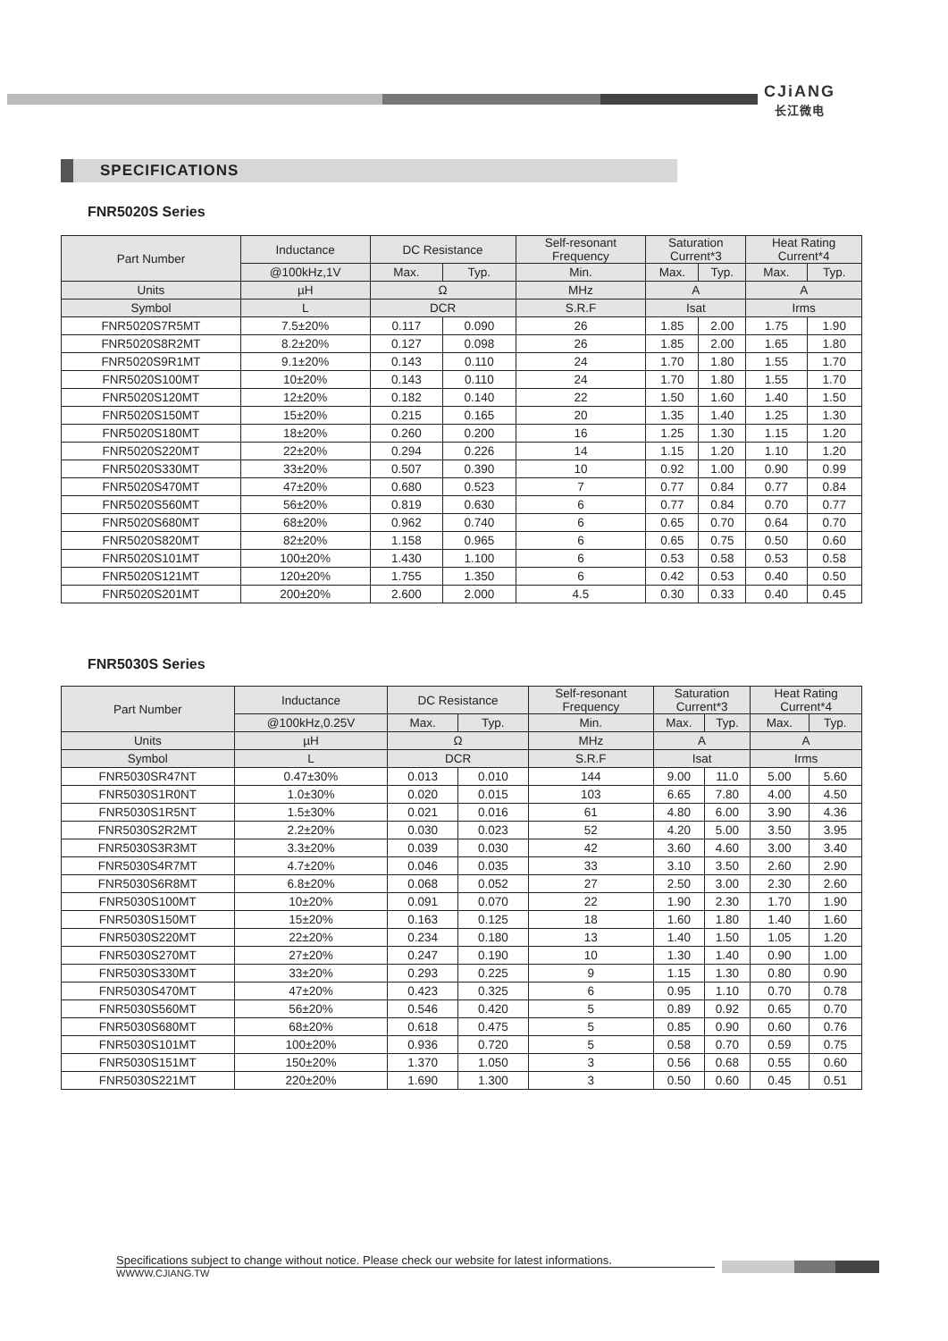CJiANG
长江微电
SPECIFICATIONS
FNR5020S Series
| Part Number | Inductance | DC Resistance | | Self-resonant Frequency | Saturation Current*3 | | Heat Rating Current*4 | |
| --- | --- | --- | --- | --- | --- | --- | --- | --- |
| | @100kHz,1V | Max. | Typ. | Min. | Max. | Typ. | Max. | Typ. |
| Units | µH | Ω | | MHz | A | | A | |
| Symbol | L | DCR | | S.R.F | Isat | | Irms | |
| FNR5020S7R5MT | 7.5±20% | 0.117 | 0.090 | 26 | 1.85 | 2.00 | 1.75 | 1.90 |
| FNR5020S8R2MT | 8.2±20% | 0.127 | 0.098 | 26 | 1.85 | 2.00 | 1.65 | 1.80 |
| FNR5020S9R1MT | 9.1±20% | 0.143 | 0.110 | 24 | 1.70 | 1.80 | 1.55 | 1.70 |
| FNR5020S100MT | 10±20% | 0.143 | 0.110 | 24 | 1.70 | 1.80 | 1.55 | 1.70 |
| FNR5020S120MT | 12±20% | 0.182 | 0.140 | 22 | 1.50 | 1.60 | 1.40 | 1.50 |
| FNR5020S150MT | 15±20% | 0.215 | 0.165 | 20 | 1.35 | 1.40 | 1.25 | 1.30 |
| FNR5020S180MT | 18±20% | 0.260 | 0.200 | 16 | 1.25 | 1.30 | 1.15 | 1.20 |
| FNR5020S220MT | 22±20% | 0.294 | 0.226 | 14 | 1.15 | 1.20 | 1.10 | 1.20 |
| FNR5020S330MT | 33±20% | 0.507 | 0.390 | 10 | 0.92 | 1.00 | 0.90 | 0.99 |
| FNR5020S470MT | 47±20% | 0.680 | 0.523 | 7 | 0.77 | 0.84 | 0.77 | 0.84 |
| FNR5020S560MT | 56±20% | 0.819 | 0.630 | 6 | 0.77 | 0.84 | 0.70 | 0.77 |
| FNR5020S680MT | 68±20% | 0.962 | 0.740 | 6 | 0.65 | 0.70 | 0.64 | 0.70 |
| FNR5020S820MT | 82±20% | 1.158 | 0.965 | 6 | 0.65 | 0.75 | 0.50 | 0.60 |
| FNR5020S101MT | 100±20% | 1.430 | 1.100 | 6 | 0.53 | 0.58 | 0.53 | 0.58 |
| FNR5020S121MT | 120±20% | 1.755 | 1.350 | 6 | 0.42 | 0.53 | 0.40 | 0.50 |
| FNR5020S201MT | 200±20% | 2.600 | 2.000 | 4.5 | 0.30 | 0.33 | 0.40 | 0.45 |
FNR5030S Series
| Part Number | Inductance | DC Resistance | | Self-resonant Frequency | Saturation Current*3 | | Heat Rating Current*4 | |
| --- | --- | --- | --- | --- | --- | --- | --- | --- |
| | @100kHz,0.25V | Max. | Typ. | Min. | Max. | Typ. | Max. | Typ. |
| Units | µH | Ω | | MHz | A | | A | |
| Symbol | L | DCR | | S.R.F | Isat | | Irms | |
| FNR5030SR47NT | 0.47±30% | 0.013 | 0.010 | 144 | 9.00 | 11.0 | 5.00 | 5.60 |
| FNR5030S1R0NT | 1.0±30% | 0.020 | 0.015 | 103 | 6.65 | 7.80 | 4.00 | 4.50 |
| FNR5030S1R5NT | 1.5±30% | 0.021 | 0.016 | 61 | 4.80 | 6.00 | 3.90 | 4.36 |
| FNR5030S2R2MT | 2.2±20% | 0.030 | 0.023 | 52 | 4.20 | 5.00 | 3.50 | 3.95 |
| FNR5030S3R3MT | 3.3±20% | 0.039 | 0.030 | 42 | 3.60 | 4.60 | 3.00 | 3.40 |
| FNR5030S4R7MT | 4.7±20% | 0.046 | 0.035 | 33 | 3.10 | 3.50 | 2.60 | 2.90 |
| FNR5030S6R8MT | 6.8±20% | 0.068 | 0.052 | 27 | 2.50 | 3.00 | 2.30 | 2.60 |
| FNR5030S100MT | 10±20% | 0.091 | 0.070 | 22 | 1.90 | 2.30 | 1.70 | 1.90 |
| FNR5030S150MT | 15±20% | 0.163 | 0.125 | 18 | 1.60 | 1.80 | 1.40 | 1.60 |
| FNR5030S220MT | 22±20% | 0.234 | 0.180 | 13 | 1.40 | 1.50 | 1.05 | 1.20 |
| FNR5030S270MT | 27±20% | 0.247 | 0.190 | 10 | 1.30 | 1.40 | 0.90 | 1.00 |
| FNR5030S330MT | 33±20% | 0.293 | 0.225 | 9 | 1.15 | 1.30 | 0.80 | 0.90 |
| FNR5030S470MT | 47±20% | 0.423 | 0.325 | 6 | 0.95 | 1.10 | 0.70 | 0.78 |
| FNR5030S560MT | 56±20% | 0.546 | 0.420 | 5 | 0.89 | 0.92 | 0.65 | 0.70 |
| FNR5030S680MT | 68±20% | 0.618 | 0.475 | 5 | 0.85 | 0.90 | 0.60 | 0.76 |
| FNR5030S101MT | 100±20% | 0.936 | 0.720 | 5 | 0.58 | 0.70 | 0.59 | 0.75 |
| FNR5030S151MT | 150±20% | 1.370 | 1.050 | 3 | 0.56 | 0.68 | 0.55 | 0.60 |
| FNR5030S221MT | 220±20% | 1.690 | 1.300 | 3 | 0.50 | 0.60 | 0.45 | 0.51 |
Specifications subject to change without notice. Please check our website for latest informations.
WWWW.CJIANG.TW